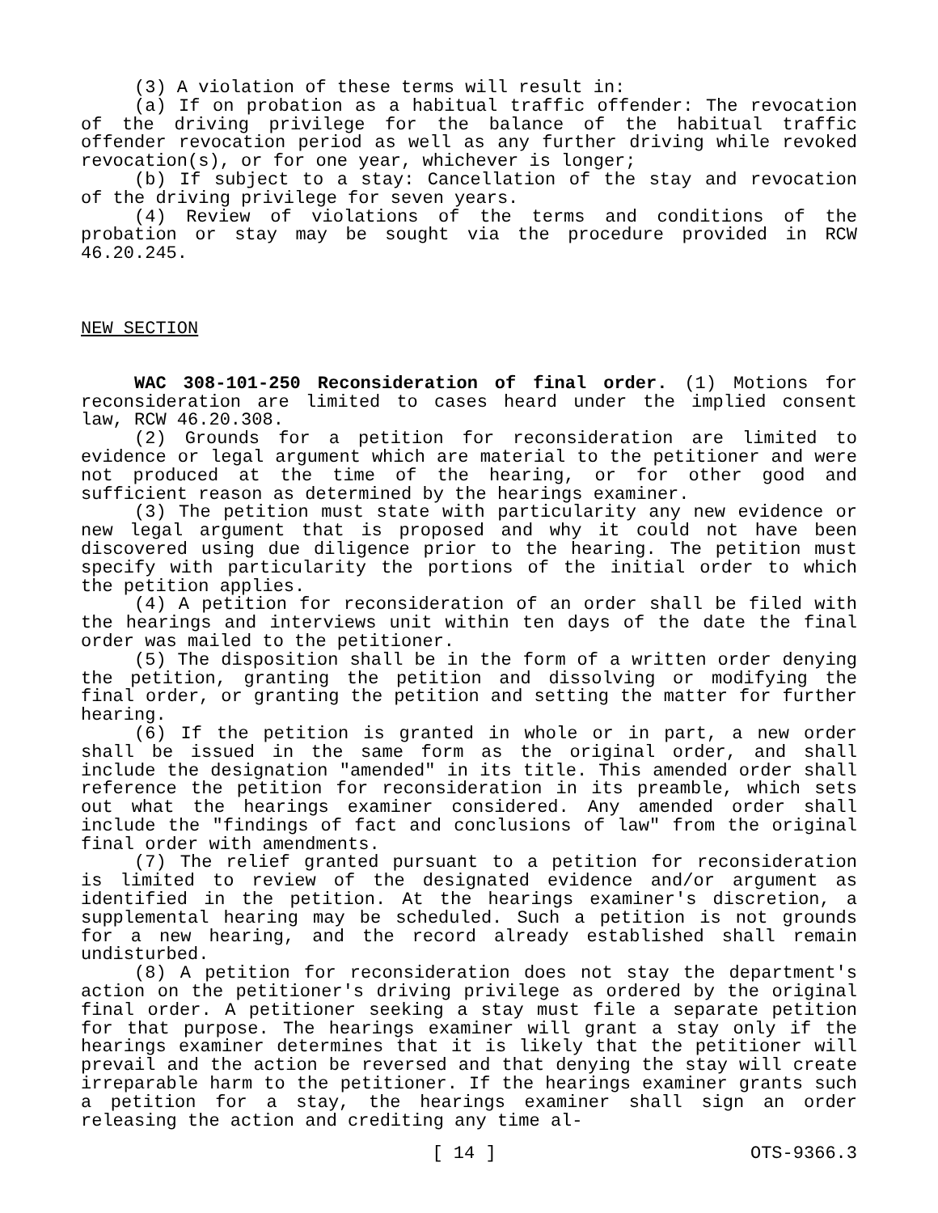(3) A violation of these terms will result in:
(a) If on probation as a habitual traffic offender: The revocation of the driving privilege for the balance of the habitual traffic offender revocation period as well as any further driving while revoked revocation(s), or for one year, whichever is longer;
(b) If subject to a stay: Cancellation of the stay and revocation of the driving privilege for seven years.
(4) Review of violations of the terms and conditions of the probation or stay may be sought via the procedure provided in RCW 46.20.245.
NEW SECTION
WAC 308-101-250 Reconsideration of final order. (1) Motions for reconsideration are limited to cases heard under the implied consent law, RCW 46.20.308.
(2) Grounds for a petition for reconsideration are limited to evidence or legal argument which are material to the petitioner and were not produced at the time of the hearing, or for other good and sufficient reason as determined by the hearings examiner.
(3) The petition must state with particularity any new evidence or new legal argument that is proposed and why it could not have been discovered using due diligence prior to the hearing. The petition must specify with particularity the portions of the initial order to which the petition applies.
(4) A petition for reconsideration of an order shall be filed with the hearings and interviews unit within ten days of the date the final order was mailed to the petitioner.
(5) The disposition shall be in the form of a written order denying the petition, granting the petition and dissolving or modifying the final order, or granting the petition and setting the matter for further hearing.
(6) If the petition is granted in whole or in part, a new order shall be issued in the same form as the original order, and shall include the designation "amended" in its title. This amended order shall reference the petition for reconsideration in its preamble, which sets out what the hearings examiner considered. Any amended order shall include the "findings of fact and conclusions of law" from the original final order with amendments.
(7) The relief granted pursuant to a petition for reconsideration is limited to review of the designated evidence and/or argument as identified in the petition. At the hearings examiner's discretion, a supplemental hearing may be scheduled. Such a petition is not grounds for a new hearing, and the record already established shall remain undisturbed.
(8) A petition for reconsideration does not stay the department's action on the petitioner's driving privilege as ordered by the original final order. A petitioner seeking a stay must file a separate petition for that purpose. The hearings examiner will grant a stay only if the hearings examiner determines that it is likely that the petitioner will prevail and the action be reversed and that denying the stay will create irreparable harm to the petitioner. If the hearings examiner grants such a petition for a stay, the hearings examiner shall sign an order releasing the action and crediting any time al-
[ 14 ] OTS-9366.3